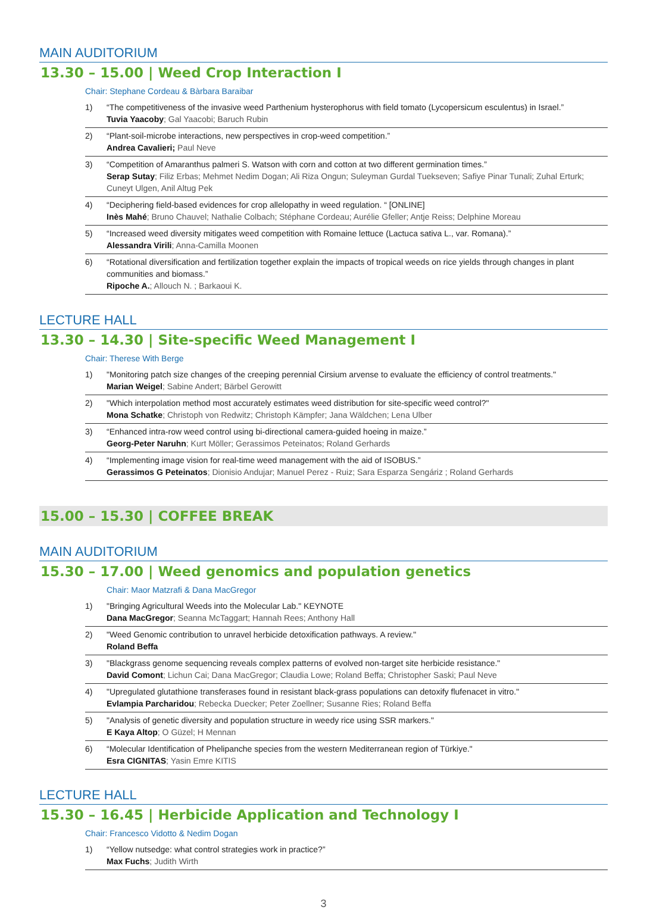MAIN AUDITORIUM
13.30 – 15.00 | Weed Crop Interaction I
Chair: Stephane Cordeau & Bàrbara Baraibar
1) “The competitiveness of the invasive weed Parthenium hysterophorus with field tomato (Lycopersicum esculentus) in Israel.”
Tuvia Yaacoby; Gal Yaacobi; Baruch Rubin
2) “Plant-soil-microbe interactions, new perspectives in crop-weed competition.”
Andrea Cavalieri; Paul Neve
3) “Competition of Amaranthus palmeri S. Watson with corn and cotton at two different germination times.”
Serap Sutay; Filiz Erbas; Mehmet Nedim Dogan; Ali Riza Ongun; Suleyman Gurdal Tuekseven; Safiye Pinar Tunali; Zuhal Erturk; Cuneyt Ulgen, Anil Altug Pek
4) “Deciphering field-based evidences for crop allelopathy in weed regulation. “ [ONLINE]
Inès Mahé; Bruno Chauvel; Nathalie Colbach; Stéphane Cordeau; Aurélie Gfeller; Antje Reiss; Delphine Moreau
5) “Increased weed diversity mitigates weed competition with Romaine lettuce (Lactuca sativa L., var. Romana).”
Alessandra Virili; Anna-Camilla Moonen
6) “Rotational diversification and fertilization together explain the impacts of tropical weeds on rice yields through changes in plant communities and biomass.”
Ripoche A.; Allouch N. ; Barkaoui K.
LECTURE HALL
13.30 – 14.30 | Site-specific Weed Management I
Chair: Therese With Berge
1) "Monitoring patch size changes of the creeping perennial Cirsium arvense to evaluate the efficiency of control treatments."
Marian Weigel; Sabine Andert; Bärbel Gerowitt
2) "Which interpolation method most accurately estimates weed distribution for site-specific weed control?"
Mona Schatke; Christoph von Redwitz; Christoph Kämpfer; Jana Wäldchen; Lena Ulber
3) “Enhanced intra-row weed control using bi-directional camera-guided hoeing in maize.”
Georg-Peter Naruhn; Kurt Möller; Gerassimos Peteinatos; Roland Gerhards
4) “Implementing image vision for real-time weed management with the aid of ISOBUS.”
Gerassimos G Peteinatos; Dionisio Andujar; Manuel Perez - Ruiz; Sara Esparza Sengáriz ; Roland Gerhards
15.00 – 15.30 | COFFEE BREAK
MAIN AUDITORIUM
15.30 – 17.00 | Weed genomics and population genetics
Chair: Maor Matzrafi & Dana MacGregor
1) "Bringing Agricultural Weeds into the Molecular Lab." KEYNOTE
Dana MacGregor; Seanna McTaggart; Hannah Rees; Anthony Hall
2) "Weed Genomic contribution to unravel herbicide detoxification pathways. A review."
Roland Beffa
3) "Blackgrass genome sequencing reveals complex patterns of evolved non-target site herbicide resistance."
David Comont; Lichun Cai; Dana MacGregor; Claudia Lowe; Roland Beffa; Christopher Saski; Paul Neve
4) "Upregulated glutathione transferases found in resistant black-grass populations can detoxify flufenacet in vitro."
Evlampia Parcharidou; Rebecka Duecker; Peter Zoellner; Susanne Ries; Roland Beffa
5) "Analysis of genetic diversity and population structure in weedy rice using SSR markers."
E Kaya Altop; O Güzel; H Mennan
6) “Molecular Identification of Phelipanche species from the western Mediterranean region of Türkiye."
Esra CIGNITAS; Yasin Emre KITIS
LECTURE HALL
15.30 – 16.45 | Herbicide Application and Technology I
Chair: Francesco Vidotto & Nedim Dogan
1) “Yellow nutsedge: what control strategies work in practice?”
Max Fuchs; Judith Wirth
3